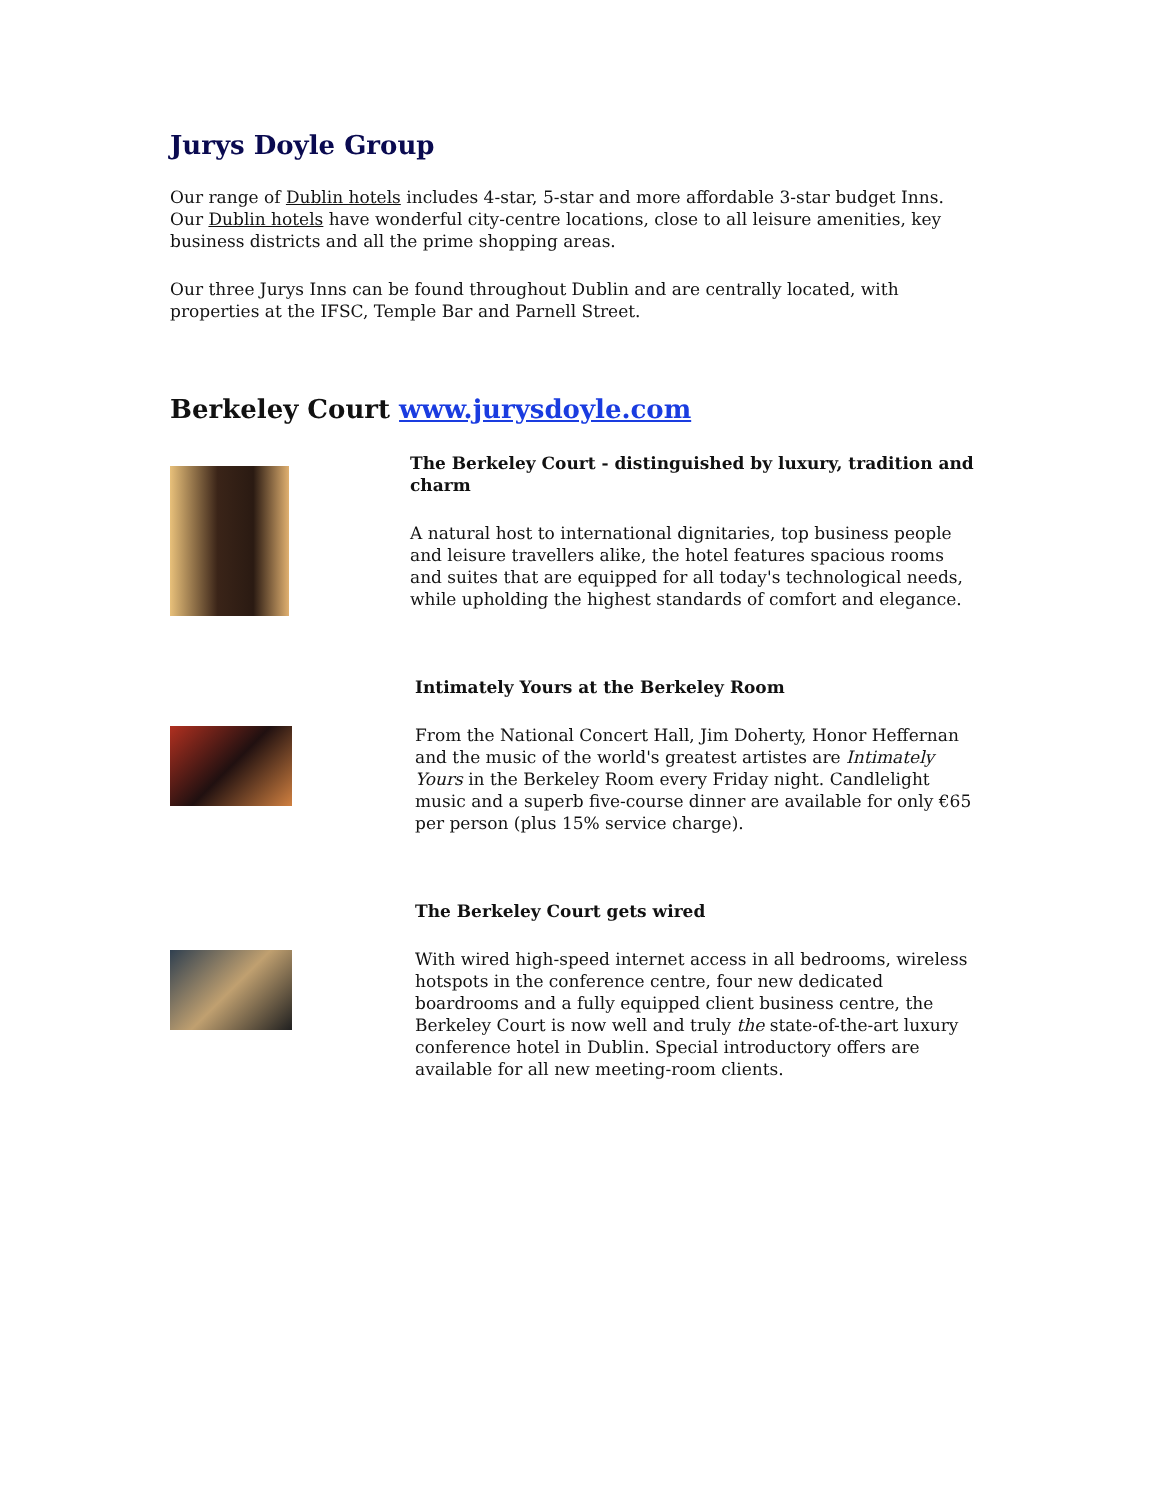Jurys Doyle Group
Our range of Dublin hotels includes 4-star, 5-star and more affordable 3-star budget Inns. Our Dublin hotels have wonderful city-centre locations, close to all leisure amenities, key business districts and all the prime shopping areas.
Our three Jurys Inns can be found throughout Dublin and are centrally located, with properties at the IFSC, Temple Bar and Parnell Street.
Berkeley Court www.jurysdoyle.com
The Berkeley Court - distinguished by luxury, tradition and charm
A natural host to international dignitaries, top business people and leisure travellers alike, the hotel features spacious rooms and suites that are equipped for all today's technological needs, while upholding the highest standards of comfort and elegance.
Intimately Yours at the Berkeley Room
From the National Concert Hall, Jim Doherty, Honor Heffernan and the music of the world's greatest artistes are Intimately Yours in the Berkeley Room every Friday night. Candlelight music and a superb five-course dinner are available for only €65 per person (plus 15% service charge).
The Berkeley Court gets wired
With wired high-speed internet access in all bedrooms, wireless hotspots in the conference centre, four new dedicated boardrooms and a fully equipped client business centre, the Berkeley Court is now well and truly the state-of-the-art luxury conference hotel in Dublin. Special introductory offers are available for all new meeting-room clients.